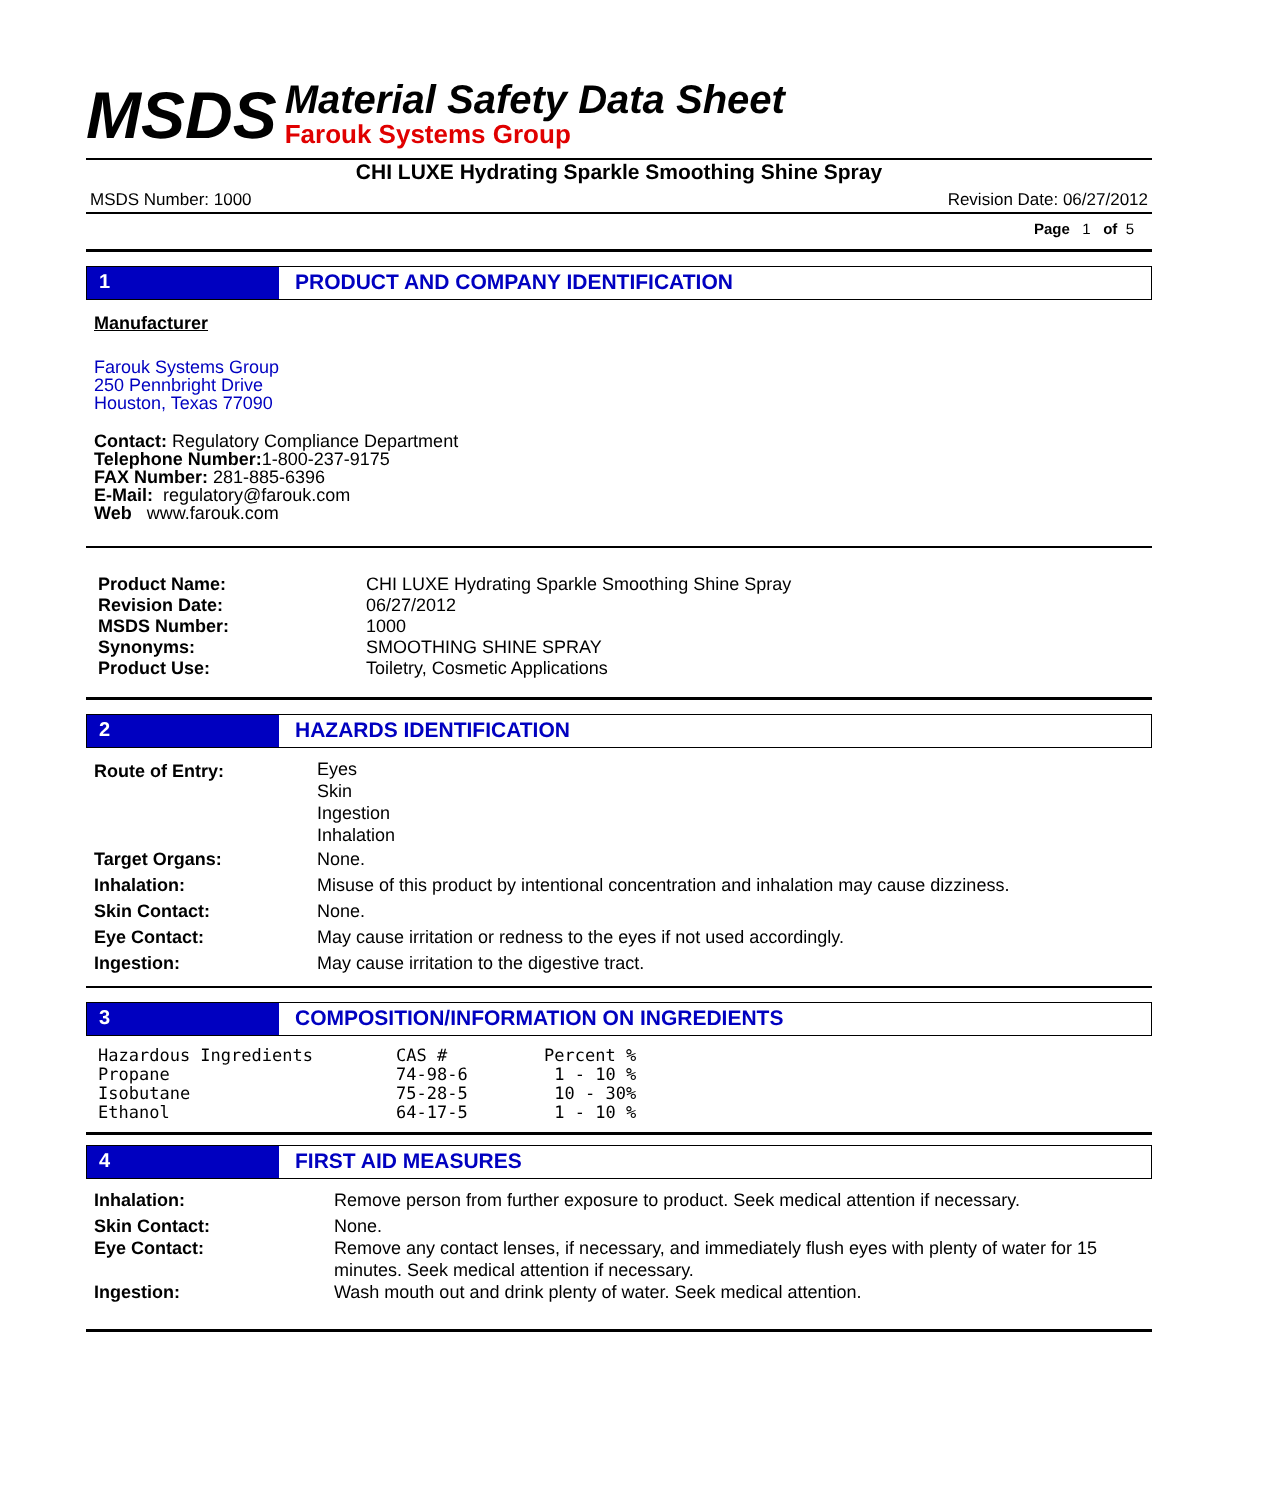MSDS
Material Safety Data Sheet
Farouk Systems Group
CHI LUXE Hydrating Sparkle Smoothing Shine Spray
MSDS Number: 1000 Revision Date: 06/27/2012
Page 1 of 5
1 PRODUCT AND COMPANY IDENTIFICATION
Manufacturer
Farouk Systems Group
250 Pennbright Drive
Houston, Texas 77090
Contact: Regulatory Compliance Department
Telephone Number: 1-800-237-9175
FAX Number: 281-885-6396
E-Mail: regulatory@farouk.com
Web www.farouk.com
| Product Name: | CHI LUXE Hydrating Sparkle Smoothing Shine Spray |
| Revision Date: | 06/27/2012 |
| MSDS Number: | 1000 |
| Synonyms: | SMOOTHING SHINE SPRAY |
| Product Use: | Toiletry, Cosmetic Applications |
2 HAZARDS IDENTIFICATION
| Route of Entry: | Eyes Skin Ingestion Inhalation |
| Target Organs: | None. |
| Inhalation: | Misuse of this product by intentional concentration and inhalation may cause dizziness. |
| Skin Contact: | None. |
| Eye Contact: | May cause irritation or redness to the eyes if not used accordingly. |
| Ingestion: | May cause irritation to the digestive tract. |
3 COMPOSITION/INFORMATION ON INGREDIENTS
| Hazardous Ingredients | CAS # | Percent % |
| Propane | 74-98-6 | 1 - 10 % |
| Isobutane | 75-28-5 | 10 - 30% |
| Ethanol | 64-17-5 | 1 - 10 % |
4 FIRST AID MEASURES
| Inhalation: | Remove person from further exposure to product. Seek medical attention if necessary. |
| Skin Contact: | None. |
| Eye Contact: | Remove any contact lenses, if necessary, and immediately flush eyes with plenty of water for 15 minutes. Seek medical attention if necessary. |
| Ingestion: | Wash mouth out and drink plenty of water. Seek medical attention. |